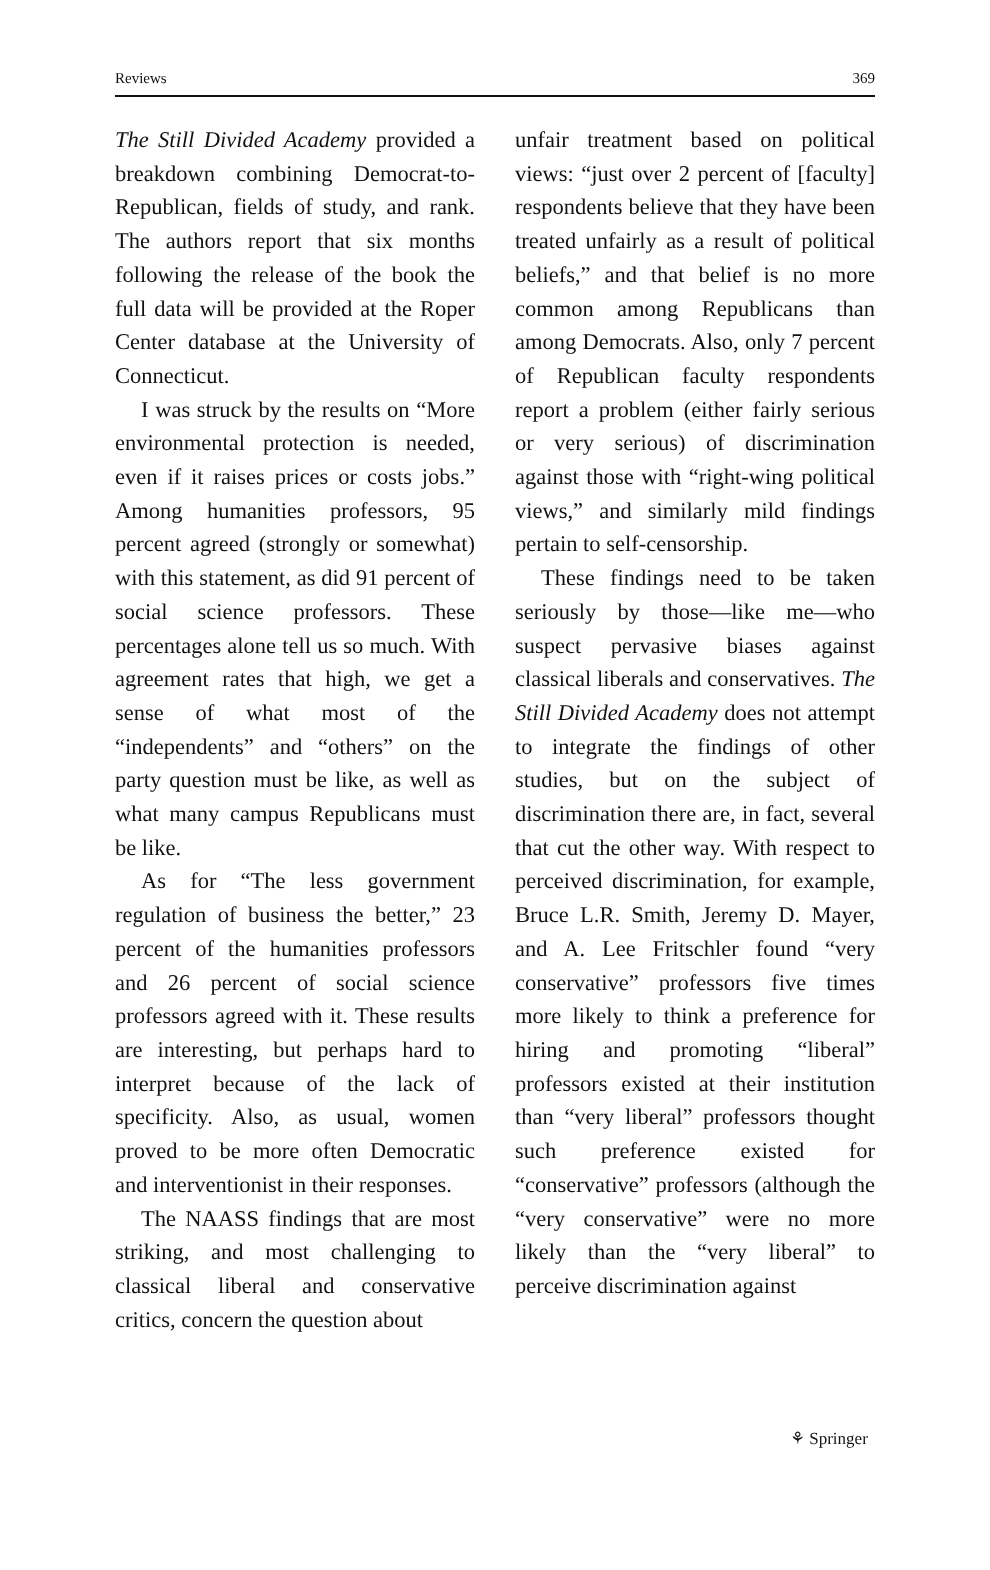Reviews 369
The Still Divided Academy provided a breakdown combining Democrat-to-Republican, fields of study, and rank. The authors report that six months following the release of the book the full data will be provided at the Roper Center database at the University of Connecticut.
I was struck by the results on “More environmental protection is needed, even if it raises prices or costs jobs.” Among humanities professors, 95 percent agreed (strongly or somewhat) with this statement, as did 91 percent of social science professors. These percentages alone tell us so much. With agreement rates that high, we get a sense of what most of the “independents” and “others” on the party question must be like, as well as what many campus Republicans must be like.
As for “The less government regulation of business the better,” 23 percent of the humanities professors and 26 percent of social science professors agreed with it. These results are interesting, but perhaps hard to interpret because of the lack of specificity. Also, as usual, women proved to be more often Democratic and interventionist in their responses.
The NAASS findings that are most striking, and most challenging to classical liberal and conservative critics, concern the question about
unfair treatment based on political views: “just over 2 percent of [faculty] respondents believe that they have been treated unfairly as a result of political beliefs,” and that belief is no more common among Republicans than among Democrats. Also, only 7 percent of Republican faculty respondents report a problem (either fairly serious or very serious) of discrimination against those with “right-wing political views,” and similarly mild findings pertain to self-censorship.
These findings need to be taken seriously by those—like me—who suspect pervasive biases against classical liberals and conservatives. The Still Divided Academy does not attempt to integrate the findings of other studies, but on the subject of discrimination there are, in fact, several that cut the other way. With respect to perceived discrimination, for example, Bruce L.R. Smith, Jeremy D. Mayer, and A. Lee Fritschler found “very conservative” professors five times more likely to think a preference for hiring and promoting “liberal” professors existed at their institution than “very liberal” professors thought such preference existed for “conservative” professors (although the “very conservative” were no more likely than the “very liberal” to perceive discrimination against
⚘ Springer